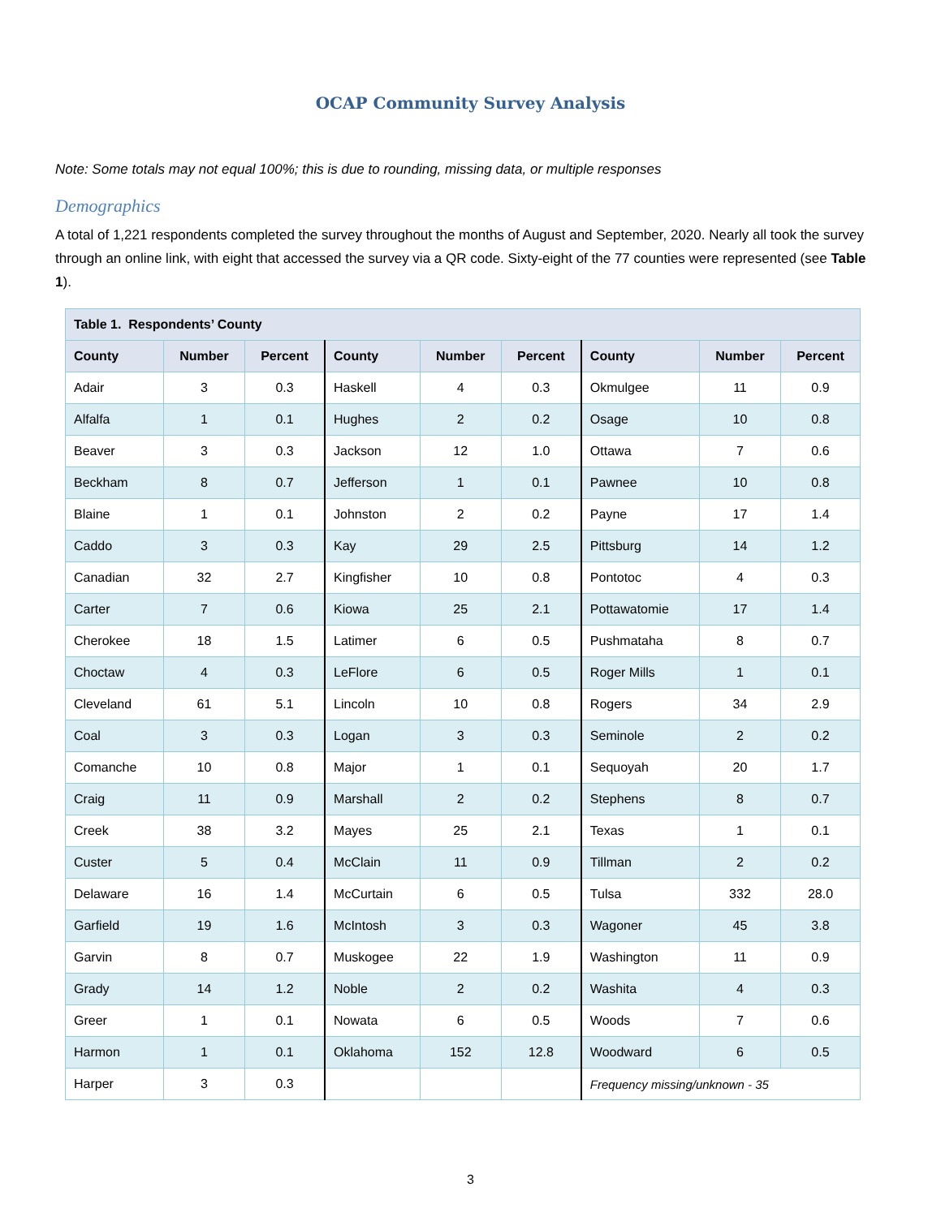OCAP Community Survey Analysis
Note: Some totals may not equal 100%; this is due to rounding, missing data, or multiple responses
Demographics
A total of 1,221 respondents completed the survey throughout the months of August and September, 2020. Nearly all took the survey through an online link, with eight that accessed the survey via a QR code. Sixty-eight of the 77 counties were represented (see Table 1).
| Table 1. Respondents’ County | | | | | | | | |
| --- | --- | --- | --- | --- | --- | --- | --- | --- |
| County | Number | Percent | County | Number | Percent | County | Number | Percent |
| Adair | 3 | 0.3 | Haskell | 4 | 0.3 | Okmulgee | 11 | 0.9 |
| Alfalfa | 1 | 0.1 | Hughes | 2 | 0.2 | Osage | 10 | 0.8 |
| Beaver | 3 | 0.3 | Jackson | 12 | 1.0 | Ottawa | 7 | 0.6 |
| Beckham | 8 | 0.7 | Jefferson | 1 | 0.1 | Pawnee | 10 | 0.8 |
| Blaine | 1 | 0.1 | Johnston | 2 | 0.2 | Payne | 17 | 1.4 |
| Caddo | 3 | 0.3 | Kay | 29 | 2.5 | Pittsburg | 14 | 1.2 |
| Canadian | 32 | 2.7 | Kingfisher | 10 | 0.8 | Pontotoc | 4 | 0.3 |
| Carter | 7 | 0.6 | Kiowa | 25 | 2.1 | Pottawatomie | 17 | 1.4 |
| Cherokee | 18 | 1.5 | Latimer | 6 | 0.5 | Pushmataha | 8 | 0.7 |
| Choctaw | 4 | 0.3 | LeFlore | 6 | 0.5 | Roger Mills | 1 | 0.1 |
| Cleveland | 61 | 5.1 | Lincoln | 10 | 0.8 | Rogers | 34 | 2.9 |
| Coal | 3 | 0.3 | Logan | 3 | 0.3 | Seminole | 2 | 0.2 |
| Comanche | 10 | 0.8 | Major | 1 | 0.1 | Sequoyah | 20 | 1.7 |
| Craig | 11 | 0.9 | Marshall | 2 | 0.2 | Stephens | 8 | 0.7 |
| Creek | 38 | 3.2 | Mayes | 25 | 2.1 | Texas | 1 | 0.1 |
| Custer | 5 | 0.4 | McClain | 11 | 0.9 | Tillman | 2 | 0.2 |
| Delaware | 16 | 1.4 | McCurtain | 6 | 0.5 | Tulsa | 332 | 28.0 |
| Garfield | 19 | 1.6 | McIntosh | 3 | 0.3 | Wagoner | 45 | 3.8 |
| Garvin | 8 | 0.7 | Muskogee | 22 | 1.9 | Washington | 11 | 0.9 |
| Grady | 14 | 1.2 | Noble | 2 | 0.2 | Washita | 4 | 0.3 |
| Greer | 1 | 0.1 | Nowata | 6 | 0.5 | Woods | 7 | 0.6 |
| Harmon | 1 | 0.1 | Oklahoma | 152 | 12.8 | Woodward | 6 | 0.5 |
| Harper | 3 | 0.3 | | | | Frequency missing/unknown - 35 | | |
3